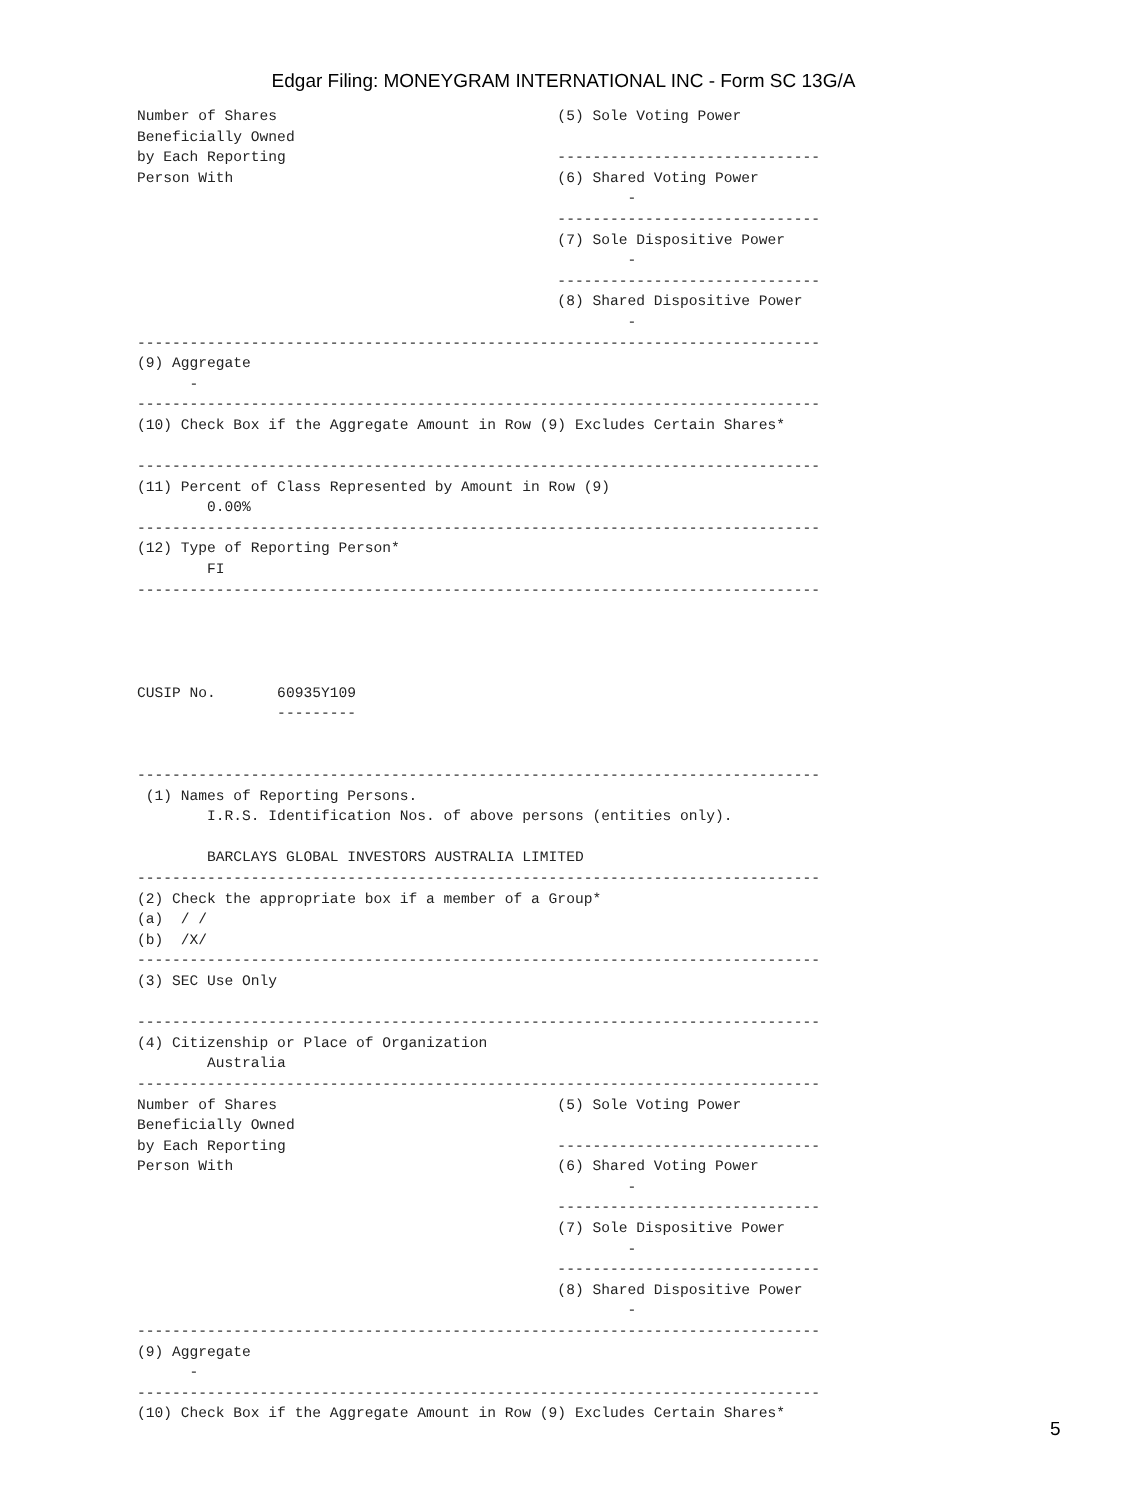Edgar Filing: MONEYGRAM INTERNATIONAL INC - Form SC 13G/A
Number of Shares                                (5) Sole Voting Power
Beneficially Owned
by Each Reporting                               ------------------------------
Person With                                     (6) Shared Voting Power
                                                        -
                                                ------------------------------
                                                (7) Sole Dispositive Power
                                                        -
                                                ------------------------------
                                                (8) Shared Dispositive Power
                                                        -
------------------------------------------------------------------------------
(9) Aggregate
      -
------------------------------------------------------------------------------
(10) Check Box if the Aggregate Amount in Row (9) Excludes Certain Shares*

------------------------------------------------------------------------------
(11) Percent of Class Represented by Amount in Row (9)
        0.00%
------------------------------------------------------------------------------
(12) Type of Reporting Person*
        FI
------------------------------------------------------------------------------




CUSIP No.       60935Y109
                ---------


------------------------------------------------------------------------------
 (1) Names of Reporting Persons.
        I.R.S. Identification Nos. of above persons (entities only).

        BARCLAYS GLOBAL INVESTORS AUSTRALIA LIMITED
------------------------------------------------------------------------------
(2) Check the appropriate box if a member of a Group*
(a)  / /
(b)  /X/
------------------------------------------------------------------------------
(3) SEC Use Only

------------------------------------------------------------------------------
(4) Citizenship or Place of Organization
        Australia
------------------------------------------------------------------------------
Number of Shares                                (5) Sole Voting Power
Beneficially Owned
by Each Reporting                               ------------------------------
Person With                                     (6) Shared Voting Power
                                                        -
                                                ------------------------------
                                                (7) Sole Dispositive Power
                                                        -
                                                ------------------------------
                                                (8) Shared Dispositive Power
                                                        -
------------------------------------------------------------------------------
(9) Aggregate
      -
------------------------------------------------------------------------------
(10) Check Box if the Aggregate Amount in Row (9) Excludes Certain Shares*
5